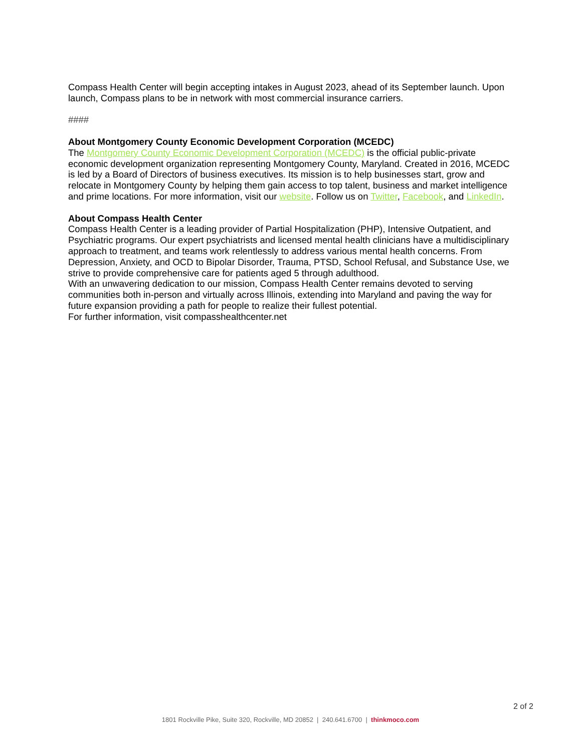Compass Health Center will begin accepting intakes in August 2023, ahead of its September launch. Upon launch, Compass plans to be in network with most commercial insurance carriers.
####
About Montgomery County Economic Development Corporation (MCEDC)
The Montgomery County Economic Development Corporation (MCEDC) is the official public-private economic development organization representing Montgomery County, Maryland. Created in 2016, MCEDC is led by a Board of Directors of business executives. Its mission is to help businesses start, grow and relocate in Montgomery County by helping them gain access to top talent, business and market intelligence and prime locations. For more information, visit our website. Follow us on Twitter, Facebook, and LinkedIn.
About Compass Health Center
Compass Health Center is a leading provider of Partial Hospitalization (PHP), Intensive Outpatient, and Psychiatric programs. Our expert psychiatrists and licensed mental health clinicians have a multidisciplinary approach to treatment, and teams work relentlessly to address various mental health concerns. From Depression, Anxiety, and OCD to Bipolar Disorder, Trauma, PTSD, School Refusal, and Substance Use, we strive to provide comprehensive care for patients aged 5 through adulthood.
With an unwavering dedication to our mission, Compass Health Center remains devoted to serving communities both in-person and virtually across Illinois, extending into Maryland and paving the way for future expansion providing a path for people to realize their fullest potential.
For further information, visit compasshealthcenter.net
2 of 2
1801 Rockville Pike, Suite 320, Rockville, MD 20852 | 240.641.6700 | thinkmoco.com